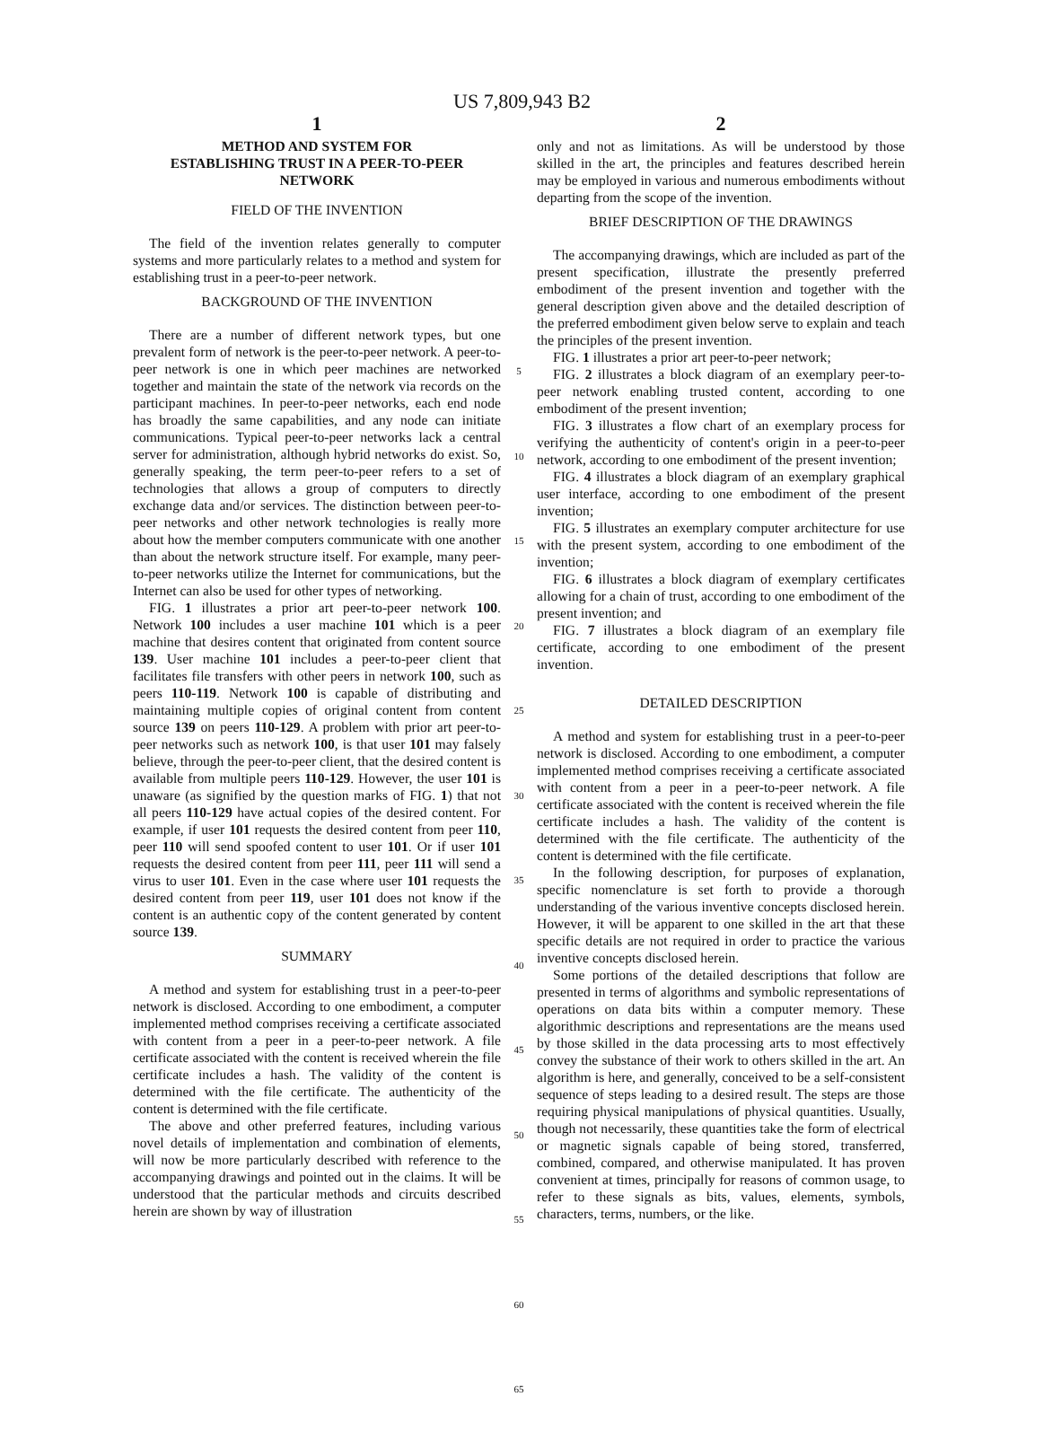US 7,809,943 B2
1
METHOD AND SYSTEM FOR
ESTABLISHING TRUST IN A PEER-TO-PEER
NETWORK
FIELD OF THE INVENTION
The field of the invention relates generally to computer systems and more particularly relates to a method and system for establishing trust in a peer-to-peer network.
BACKGROUND OF THE INVENTION
There are a number of different network types, but one prevalent form of network is the peer-to-peer network. A peer-to-peer network is one in which peer machines are networked together and maintain the state of the network via records on the participant machines. In peer-to-peer networks, each end node has broadly the same capabilities, and any node can initiate communications. Typical peer-to-peer networks lack a central server for administration, although hybrid networks do exist. So, generally speaking, the term peer-to-peer refers to a set of technologies that allows a group of computers to directly exchange data and/or services. The distinction between peer-to-peer networks and other network technologies is really more about how the member computers communicate with one another than about the network structure itself. For example, many peer-to-peer networks utilize the Internet for communications, but the Internet can also be used for other types of networking.
FIG. 1 illustrates a prior art peer-to-peer network 100. Network 100 includes a user machine 101 which is a peer machine that desires content that originated from content source 139. User machine 101 includes a peer-to-peer client that facilitates file transfers with other peers in network 100, such as peers 110-119. Network 100 is capable of distributing and maintaining multiple copies of original content from content source 139 on peers 110-129. A problem with prior art peer-to-peer networks such as network 100, is that user 101 may falsely believe, through the peer-to-peer client, that the desired content is available from multiple peers 110-129. However, the user 101 is unaware (as signified by the question marks of FIG. 1) that not all peers 110-129 have actual copies of the desired content. For example, if user 101 requests the desired content from peer 110, peer 110 will send spoofed content to user 101. Or if user 101 requests the desired content from peer 111, peer 111 will send a virus to user 101. Even in the case where user 101 requests the desired content from peer 119, user 101 does not know if the content is an authentic copy of the content generated by content source 139.
SUMMARY
A method and system for establishing trust in a peer-to-peer network is disclosed. According to one embodiment, a computer implemented method comprises receiving a certificate associated with content from a peer in a peer-to-peer network. A file certificate associated with the content is received wherein the file certificate includes a hash. The validity of the content is determined with the file certificate. The authenticity of the content is determined with the file certificate.
The above and other preferred features, including various novel details of implementation and combination of elements, will now be more particularly described with reference to the accompanying drawings and pointed out in the claims. It will be understood that the particular methods and circuits described herein are shown by way of illustration
5
10
15
20
25
30
35
40
45
50
55
60
65
2
only and not as limitations. As will be understood by those skilled in the art, the principles and features described herein may be employed in various and numerous embodiments without departing from the scope of the invention.
BRIEF DESCRIPTION OF THE DRAWINGS
The accompanying drawings, which are included as part of the present specification, illustrate the presently preferred embodiment of the present invention and together with the general description given above and the detailed description of the preferred embodiment given below serve to explain and teach the principles of the present invention.
FIG. 1 illustrates a prior art peer-to-peer network;
FIG. 2 illustrates a block diagram of an exemplary peer-to-peer network enabling trusted content, according to one embodiment of the present invention;
FIG. 3 illustrates a flow chart of an exemplary process for verifying the authenticity of content's origin in a peer-to-peer network, according to one embodiment of the present invention;
FIG. 4 illustrates a block diagram of an exemplary graphical user interface, according to one embodiment of the present invention;
FIG. 5 illustrates an exemplary computer architecture for use with the present system, according to one embodiment of the invention;
FIG. 6 illustrates a block diagram of exemplary certificates allowing for a chain of trust, according to one embodiment of the present invention; and
FIG. 7 illustrates a block diagram of an exemplary file certificate, according to one embodiment of the present invention.
DETAILED DESCRIPTION
A method and system for establishing trust in a peer-to-peer network is disclosed. According to one embodiment, a computer implemented method comprises receiving a certificate associated with content from a peer in a peer-to-peer network. A file certificate associated with the content is received wherein the file certificate includes a hash. The validity of the content is determined with the file certificate. The authenticity of the content is determined with the file certificate.
In the following description, for purposes of explanation, specific nomenclature is set forth to provide a thorough understanding of the various inventive concepts disclosed herein. However, it will be apparent to one skilled in the art that these specific details are not required in order to practice the various inventive concepts disclosed herein.
Some portions of the detailed descriptions that follow are presented in terms of algorithms and symbolic representations of operations on data bits within a computer memory. These algorithmic descriptions and representations are the means used by those skilled in the data processing arts to most effectively convey the substance of their work to others skilled in the art. An algorithm is here, and generally, conceived to be a self-consistent sequence of steps leading to a desired result. The steps are those requiring physical manipulations of physical quantities. Usually, though not necessarily, these quantities take the form of electrical or magnetic signals capable of being stored, transferred, combined, compared, and otherwise manipulated. It has proven convenient at times, principally for reasons of common usage, to refer to these signals as bits, values, elements, symbols, characters, terms, numbers, or the like.